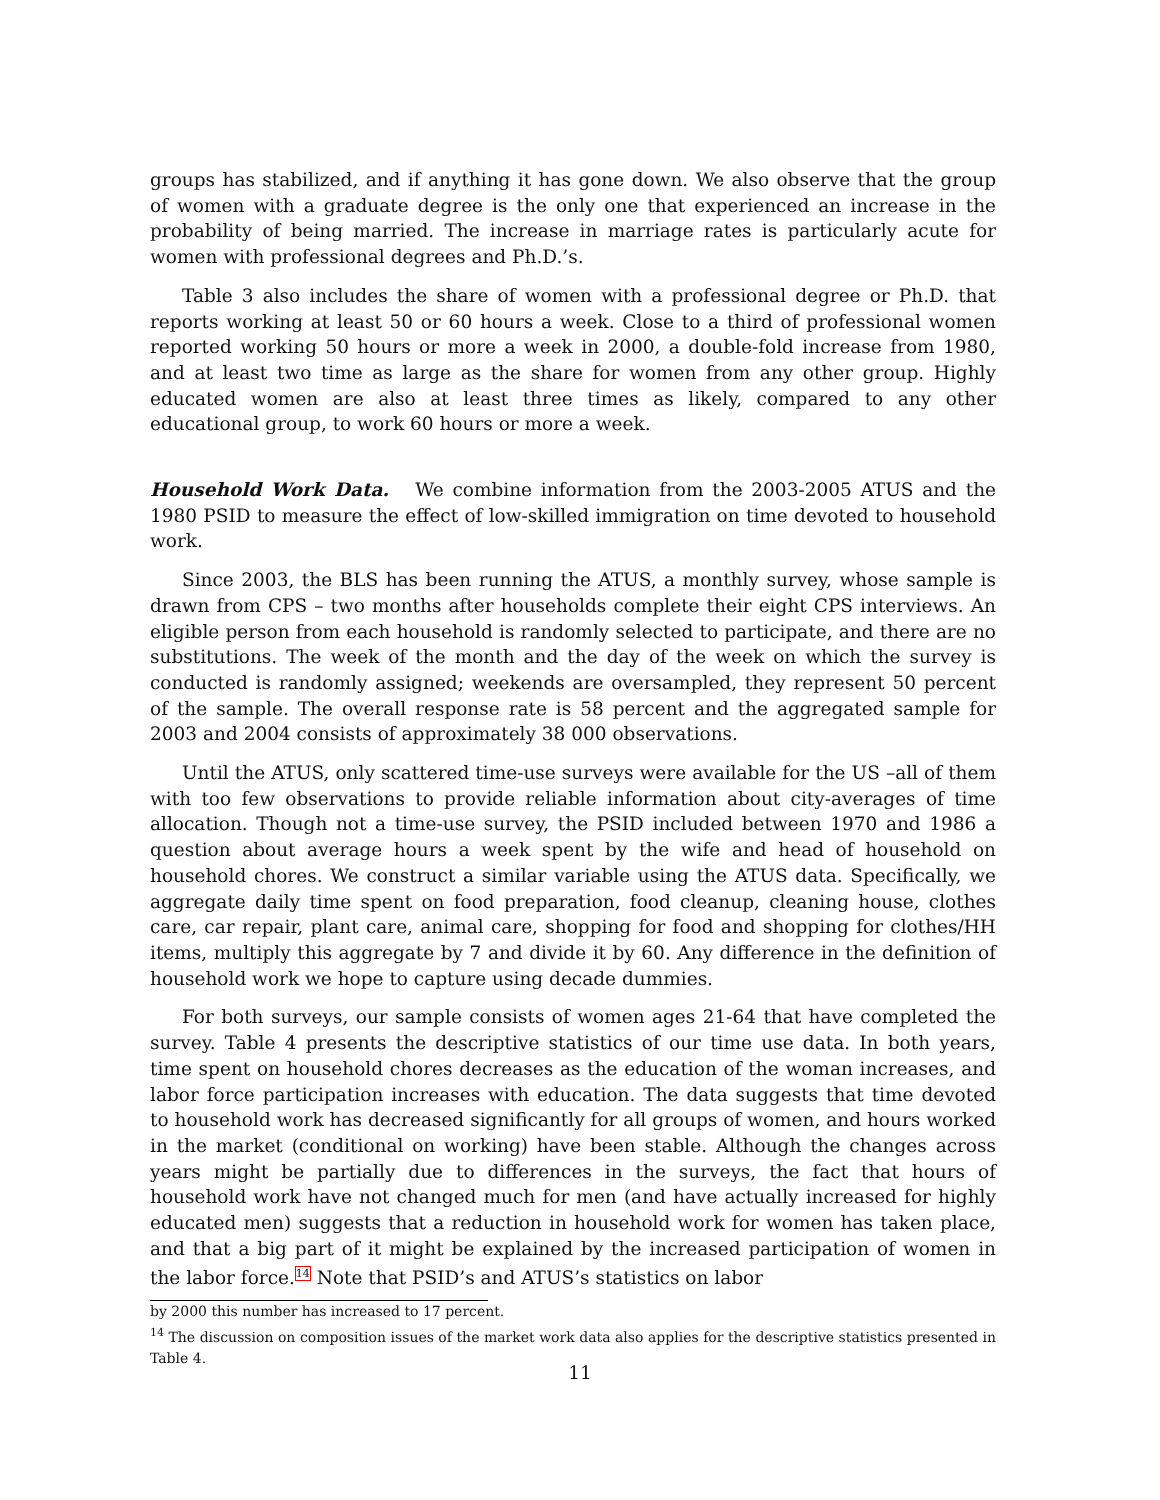groups has stabilized, and if anything it has gone down. We also observe that the group of women with a graduate degree is the only one that experienced an increase in the probability of being married. The increase in marriage rates is particularly acute for women with professional degrees and Ph.D.’s.
Table 3 also includes the share of women with a professional degree or Ph.D. that reports working at least 50 or 60 hours a week. Close to a third of professional women reported working 50 hours or more a week in 2000, a double-fold increase from 1980, and at least two time as large as the share for women from any other group. Highly educated women are also at least three times as likely, compared to any other educational group, to work 60 hours or more a week.
Household Work Data. We combine information from the 2003-2005 ATUS and the 1980 PSID to measure the effect of low-skilled immigration on time devoted to household work.
Since 2003, the BLS has been running the ATUS, a monthly survey, whose sample is drawn from CPS – two months after households complete their eight CPS interviews. An eligible person from each household is randomly selected to participate, and there are no substitutions. The week of the month and the day of the week on which the survey is conducted is randomly assigned; weekends are oversampled, they represent 50 percent of the sample. The overall response rate is 58 percent and the aggregated sample for 2003 and 2004 consists of approximately 38 000 observations.
Until the ATUS, only scattered time-use surveys were available for the US –all of them with too few observations to provide reliable information about city-averages of time allocation. Though not a time-use survey, the PSID included between 1970 and 1986 a question about average hours a week spent by the wife and head of household on household chores. We construct a similar variable using the ATUS data. Specifically, we aggregate daily time spent on food preparation, food cleanup, cleaning house, clothes care, car repair, plant care, animal care, shopping for food and shopping for clothes/HH items, multiply this aggregate by 7 and divide it by 60. Any difference in the definition of household work we hope to capture using decade dummies.
For both surveys, our sample consists of women ages 21-64 that have completed the survey. Table 4 presents the descriptive statistics of our time use data. In both years, time spent on household chores decreases as the education of the woman increases, and labor force participation increases with education. The data suggests that time devoted to household work has decreased significantly for all groups of women, and hours worked in the market (conditional on working) have been stable. Although the changes across years might be partially due to differences in the surveys, the fact that hours of household work have not changed much for men (and have actually increased for highly educated men) suggests that a reduction in household work for women has taken place, and that a big part of it might be explained by the increased participation of women in the labor force.<sup>14</sup> Note that PSID’s and ATUS’s statistics on labor
by 2000 this number has increased to 17 percent.
<sup>14</sup> The discussion on composition issues of the market work data also applies for the descriptive statistics presented in Table 4.
11